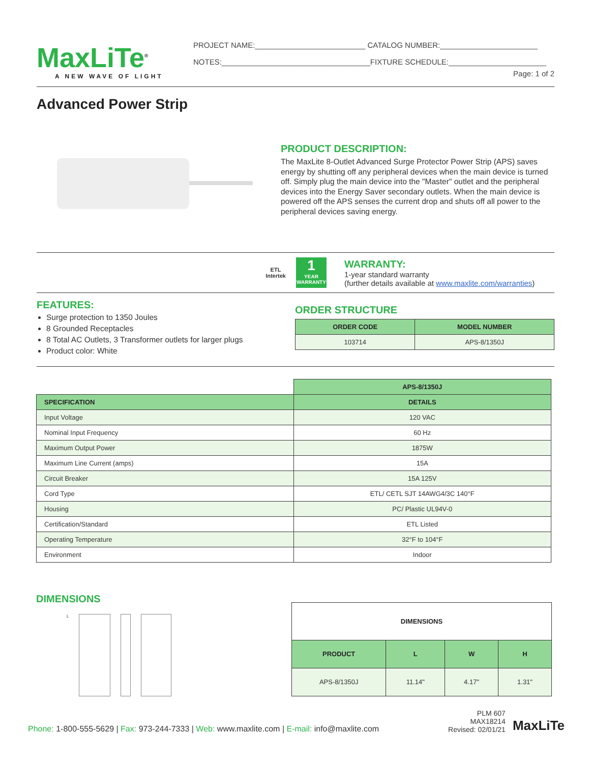MaxLiTe<sup>®</sup>
A NEW WAVE OF LIGHT
PROJECT NAME:__________________________ CATALOG NUMBER:_______________________
NOTES:___________________________________FIXTURE SCHEDULE:_______________________
Page: 1 of 2
Advanced Power Strip
PRODUCT DESCRIPTION:
The MaxLite 8-Outlet Advanced Surge Protector Power Strip (APS) saves energy by shutting off any peripheral devices when the main device is turned off. Simply plug the main device into the "Master" outlet and the peripheral devices into the Energy Saver secondary outlets. When the main device is powered off the APS senses the current drop and shuts off all power to the peripheral devices saving energy.
ETL
Intertek
1
YEAR WARRANTY
WARRANTY:
1-year standard warranty
(further details available at www.maxlite.com/warranties)
FEATURES:
Surge protection to 1350 Joules
8 Grounded Receptacles
8 Total AC Outlets, 3 Transformer outlets for larger plugs
Product color: White
ORDER STRUCTURE
| ORDER CODE | MODEL NUMBER |
| --- | --- |
| 103714 | APS-8/1350J |
| | APS-8/1350J |
| SPECIFICATION | DETAILS |
| Input Voltage | 120 VAC |
| Nominal Input Frequency | 60 Hz |
| Maximum Output Power | 1875W |
| Maximum Line Current (amps) | 15A |
| Circuit Breaker | 15A 125V |
| Cord Type | ETL/ CETL SJT 14AWG4/3C 140°F |
| Housing | PC/ Plastic UL94V-0 |
| Certification/Standard | ETL Listed |
| Operating Temperature | 32°F to 104°F |
| Environment | Indoor |
DIMENSIONS
L
| DIMENSIONS | | | |
| --- | --- | --- | --- |
| PRODUCT | L | W | H |
| APS-8/1350J | 11.14" | 4.17" | 1.31" |
Phone: 1-800-555-5629 | Fax: 973-244-7333 | Web: www.maxlite.com | E-mail: info@maxlite.com
PLM 607
MAX18214
Revised: 02/01/21
MaxLiTe